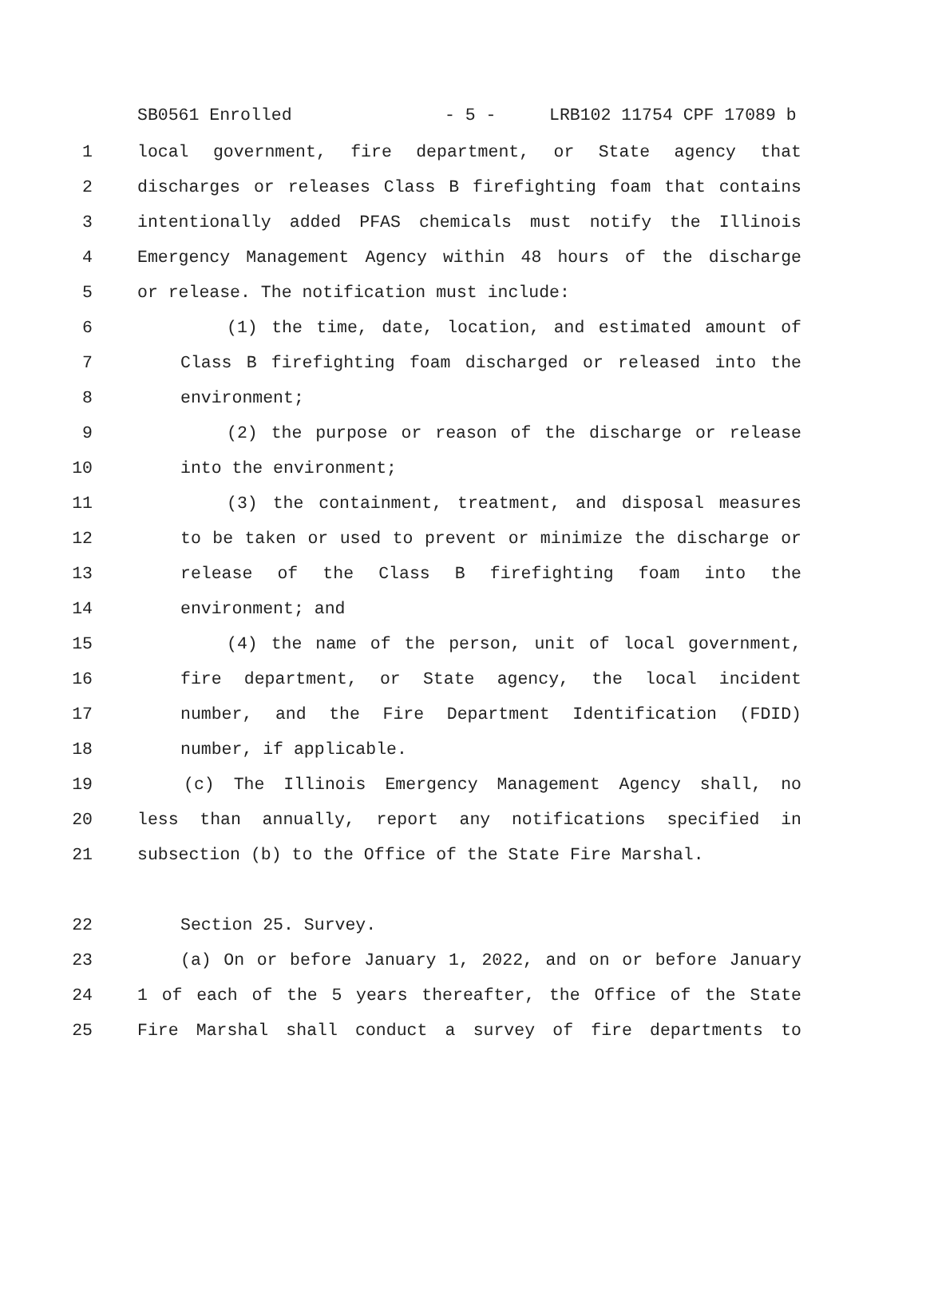SB0561 Enrolled - 5 - LRB102 11754 CPF 17089 b
1 local government, fire department, or State agency that
2 discharges or releases Class B firefighting foam that contains
3 intentionally added PFAS chemicals must notify the Illinois
4 Emergency Management Agency within 48 hours of the discharge
5 or release. The notification must include:
6 (1) the time, date, location, and estimated amount of
7 Class B firefighting foam discharged or released into the
8 environment;
9 (2) the purpose or reason of the discharge or release
10 into the environment;
11 (3) the containment, treatment, and disposal measures
12 to be taken or used to prevent or minimize the discharge or
13 release of the Class B firefighting foam into the
14 environment; and
15 (4) the name of the person, unit of local government,
16 fire department, or State agency, the local incident
17 number, and the Fire Department Identification (FDID)
18 number, if applicable.
19 (c) The Illinois Emergency Management Agency shall, no
20 less than annually, report any notifications specified in
21 subsection (b) to the Office of the State Fire Marshal.
22 Section 25. Survey.
23 (a) On or before January 1, 2022, and on or before January
24 1 of each of the 5 years thereafter, the Office of the State
25 Fire Marshal shall conduct a survey of fire departments to